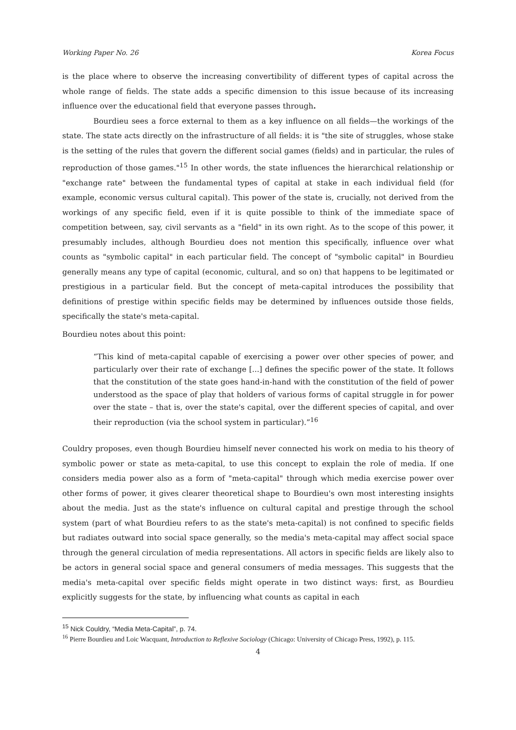Working Paper No. 26 Korea Focus
is the place where to observe the increasing convertibility of different types of capital across the whole range of fields. The state adds a specific dimension to this issue because of its increasing influence over the educational field that everyone passes through.
Bourdieu sees a force external to them as a key influence on all fields—the workings of the state. The state acts directly on the infrastructure of all fields: it is "the site of struggles, whose stake is the setting of the rules that govern the different social games (fields) and in particular, the rules of reproduction of those games."<sup>15</sup> In other words, the state influences the hierarchical relationship or "exchange rate" between the fundamental types of capital at stake in each individual field (for example, economic versus cultural capital). This power of the state is, crucially, not derived from the workings of any specific field, even if it is quite possible to think of the immediate space of competition between, say, civil servants as a "field" in its own right. As to the scope of this power, it presumably includes, although Bourdieu does not mention this specifically, influence over what counts as "symbolic capital" in each particular field. The concept of "symbolic capital" in Bourdieu generally means any type of capital (economic, cultural, and so on) that happens to be legitimated or prestigious in a particular field. But the concept of meta-capital introduces the possibility that definitions of prestige within specific fields may be determined by influences outside those fields, specifically the state's meta-capital.
Bourdieu notes about this point:
“This kind of meta-capital capable of exercising a power over other species of power, and particularly over their rate of exchange [...] defines the specific power of the state. It follows that the constitution of the state goes hand-in-hand with the constitution of the field of power understood as the space of play that holders of various forms of capital struggle in for power over the state – that is, over the state's capital, over the different species of capital, and over their reproduction (via the school system in particular).”<sup>16</sup>
Couldry proposes, even though Bourdieu himself never connected his work on media to his theory of symbolic power or state as meta-capital, to use this concept to explain the role of media. If one considers media power also as a form of "meta-capital" through which media exercise power over other forms of power, it gives clearer theoretical shape to Bourdieu's own most interesting insights about the media. Just as the state's influence on cultural capital and prestige through the school system (part of what Bourdieu refers to as the state's meta-capital) is not confined to specific fields but radiates outward into social space generally, so the media's meta-capital may affect social space through the general circulation of media representations. All actors in specific fields are likely also to be actors in general social space and general consumers of media messages. This suggests that the media's meta-capital over specific fields might operate in two distinct ways: first, as Bourdieu explicitly suggests for the state, by influencing what counts as capital in each
<sup>15</sup> Nick Couldry, “Media Meta-Capital”, p. 74.
<sup>16</sup> Pierre Bourdieu and Loic Wacquant, Introduction to Reflexive Sociology (Chicago: University of Chicago Press, 1992), p. 115.
4